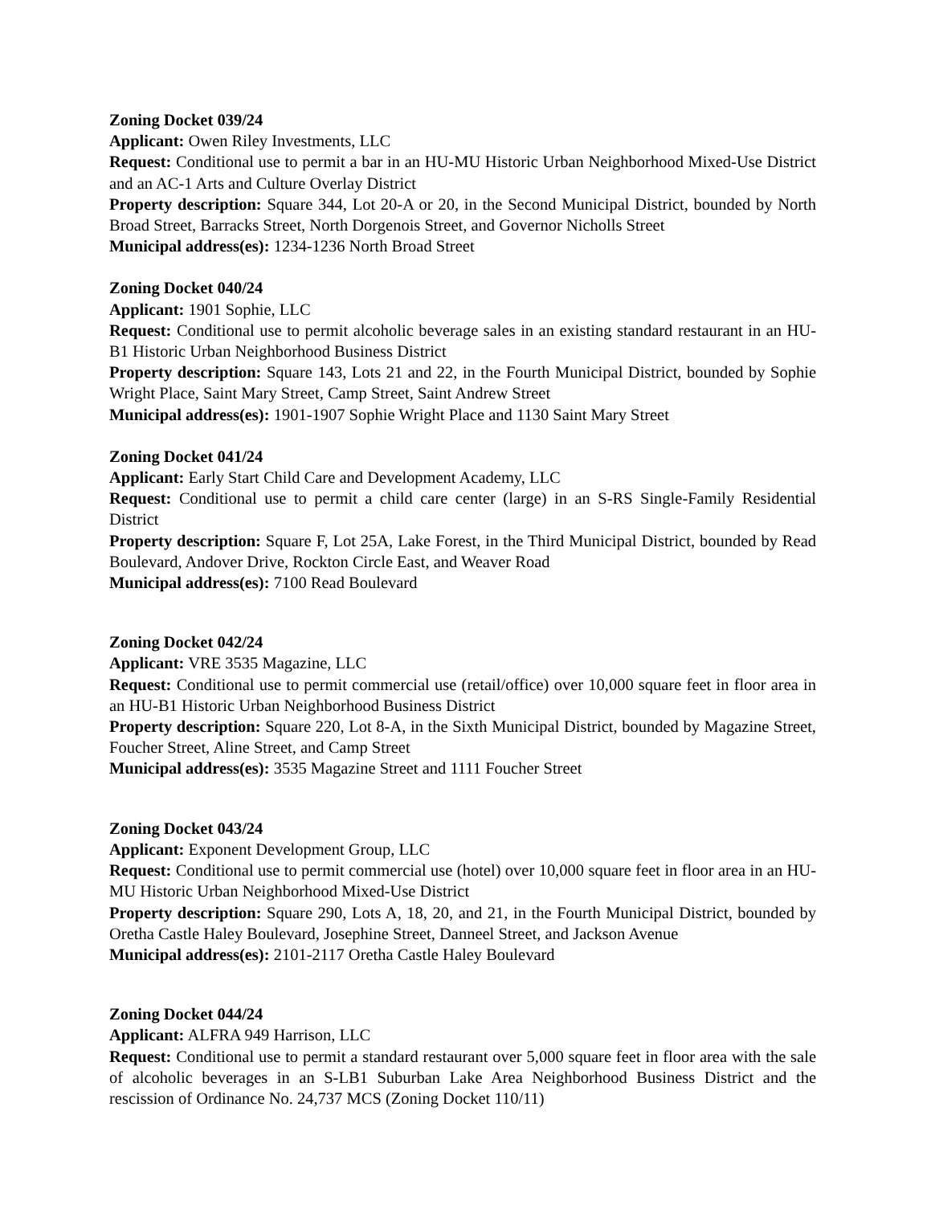Zoning Docket 039/24
Applicant: Owen Riley Investments, LLC
Request: Conditional use to permit a bar in an HU-MU Historic Urban Neighborhood Mixed-Use District and an AC-1 Arts and Culture Overlay District
Property description: Square 344, Lot 20-A or 20, in the Second Municipal District, bounded by North Broad Street, Barracks Street, North Dorgenois Street, and Governor Nicholls Street
Municipal address(es): 1234-1236 North Broad Street
Zoning Docket 040/24
Applicant: 1901 Sophie, LLC
Request: Conditional use to permit alcoholic beverage sales in an existing standard restaurant in an HU-B1 Historic Urban Neighborhood Business District
Property description: Square 143, Lots 21 and 22, in the Fourth Municipal District, bounded by Sophie Wright Place, Saint Mary Street, Camp Street, Saint Andrew Street
Municipal address(es): 1901-1907 Sophie Wright Place and 1130 Saint Mary Street
Zoning Docket 041/24
Applicant: Early Start Child Care and Development Academy, LLC
Request: Conditional use to permit a child care center (large) in an S-RS Single-Family Residential District
Property description: Square F, Lot 25A, Lake Forest, in the Third Municipal District, bounded by Read Boulevard, Andover Drive, Rockton Circle East, and Weaver Road
Municipal address(es): 7100 Read Boulevard
Zoning Docket 042/24
Applicant: VRE 3535 Magazine, LLC
Request: Conditional use to permit commercial use (retail/office) over 10,000 square feet in floor area in an HU-B1 Historic Urban Neighborhood Business District
Property description: Square 220, Lot 8-A, in the Sixth Municipal District, bounded by Magazine Street, Foucher Street, Aline Street, and Camp Street
Municipal address(es): 3535 Magazine Street and 1111 Foucher Street
Zoning Docket 043/24
Applicant: Exponent Development Group, LLC
Request: Conditional use to permit commercial use (hotel) over 10,000 square feet in floor area in an HU-MU Historic Urban Neighborhood Mixed-Use District
Property description: Square 290, Lots A, 18, 20, and 21, in the Fourth Municipal District, bounded by Oretha Castle Haley Boulevard, Josephine Street, Danneel Street, and Jackson Avenue
Municipal address(es): 2101-2117 Oretha Castle Haley Boulevard
Zoning Docket 044/24
Applicant: ALFRA 949 Harrison, LLC
Request: Conditional use to permit a standard restaurant over 5,000 square feet in floor area with the sale of alcoholic beverages in an S-LB1 Suburban Lake Area Neighborhood Business District and the rescission of Ordinance No. 24,737 MCS (Zoning Docket 110/11)